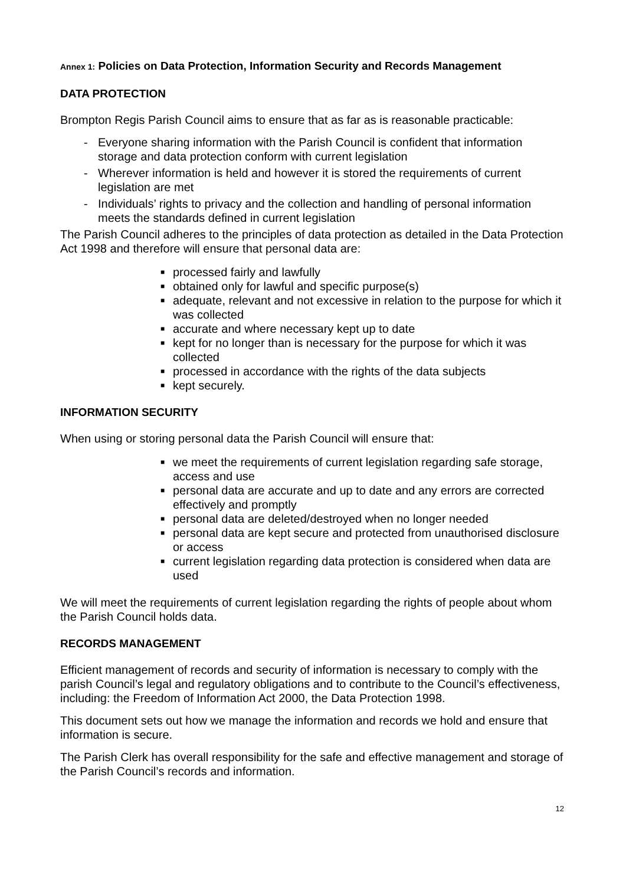Annex 1: Policies on Data Protection, Information Security and Records Management
DATA PROTECTION
Brompton Regis Parish Council aims to ensure that as far as is reasonable practicable:
- Everyone sharing information with the Parish Council is confident that information storage and data protection conform with current legislation
- Wherever information is held and however it is stored the requirements of current legislation are met
- Individuals’ rights to privacy and the collection and handling of personal information meets the standards defined in current legislation
The Parish Council adheres to the principles of data protection as detailed in the Data Protection Act 1998 and therefore will ensure that personal data are:
■ processed fairly and lawfully
■ obtained only for lawful and specific purpose(s)
■ adequate, relevant and not excessive in relation to the purpose for which it was collected
■ accurate and where necessary kept up to date
■ kept for no longer than is necessary for the purpose for which it was collected
■ processed in accordance with the rights of the data subjects
■ kept securely.
INFORMATION SECURITY
When using or storing personal data the Parish Council will ensure that:
■ we meet the requirements of current legislation regarding safe storage, access and use
■ personal data are accurate and up to date and any errors are corrected effectively and promptly
■ personal data are deleted/destroyed when no longer needed
■ personal data are kept secure and protected from unauthorised disclosure or access
■ current legislation regarding data protection is considered when data are used
We will meet the requirements of current legislation regarding the rights of people about whom the Parish Council holds data.
RECORDS MANAGEMENT
Efficient management of records and security of information is necessary to comply with the parish Council’s legal and regulatory obligations and to contribute to the Council’s effectiveness, including: the Freedom of Information Act 2000, the Data Protection 1998.
This document sets out how we manage the information and records we hold and ensure that information is secure.
The Parish Clerk has overall responsibility for the safe and effective management and storage of the Parish Council’s records and information.
12